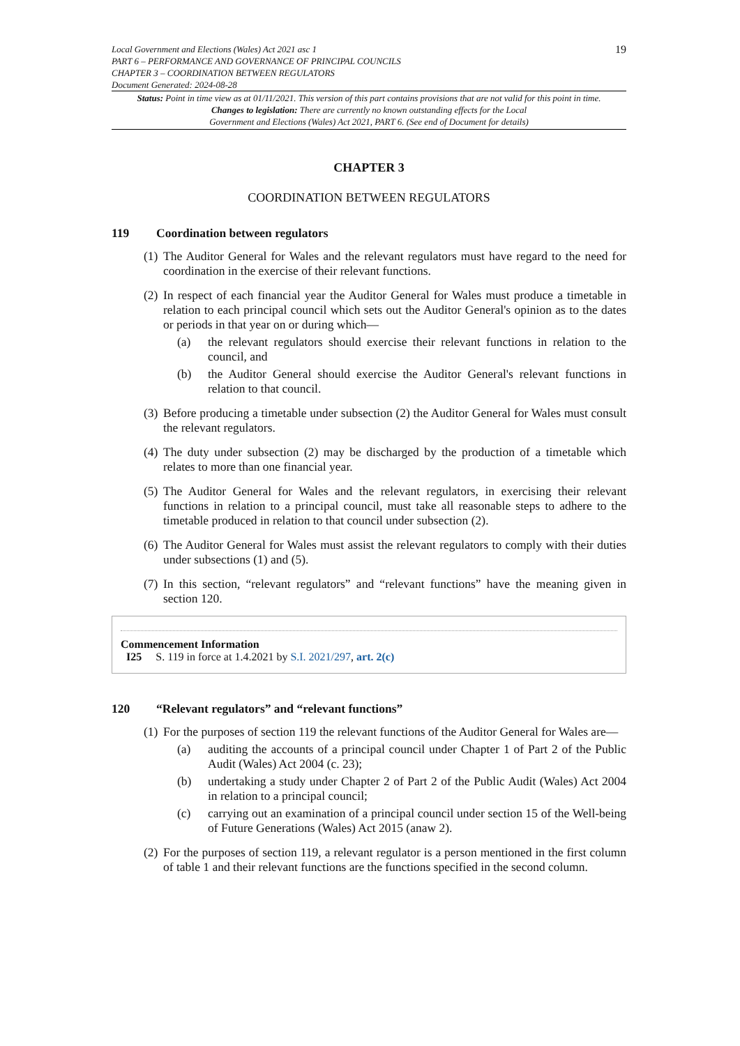Local Government and Elections (Wales) Act 2021 asc 1
PART 6 – PERFORMANCE AND GOVERNANCE OF PRINCIPAL COUNCILS
CHAPTER 3 – COORDINATION BETWEEN REGULATORS
Document Generated: 2024-08-28
19
Status: Point in time view as at 01/11/2021. This version of this part contains provisions that are not valid for this point in time.
Changes to legislation: There are currently no known outstanding effects for the Local
Government and Elections (Wales) Act 2021, PART 6. (See end of Document for details)
CHAPTER 3
COORDINATION BETWEEN REGULATORS
119 Coordination between regulators
(1) The Auditor General for Wales and the relevant regulators must have regard to the need for coordination in the exercise of their relevant functions.
(2) In respect of each financial year the Auditor General for Wales must produce a timetable in relation to each principal council which sets out the Auditor General's opinion as to the dates or periods in that year on or during which—
(a) the relevant regulators should exercise their relevant functions in relation to the council, and
(b) the Auditor General should exercise the Auditor General's relevant functions in relation to that council.
(3) Before producing a timetable under subsection (2) the Auditor General for Wales must consult the relevant regulators.
(4) The duty under subsection (2) may be discharged by the production of a timetable which relates to more than one financial year.
(5) The Auditor General for Wales and the relevant regulators, in exercising their relevant functions in relation to a principal council, must take all reasonable steps to adhere to the timetable produced in relation to that council under subsection (2).
(6) The Auditor General for Wales must assist the relevant regulators to comply with their duties under subsections (1) and (5).
(7) In this section, “relevant regulators” and “relevant functions” have the meaning given in section 120.
Commencement Information
I25 S. 119 in force at 1.4.2021 by S.I. 2021/297, art. 2(c)
120 “Relevant regulators” and “relevant functions”
(1) For the purposes of section 119 the relevant functions of the Auditor General for Wales are—
(a) auditing the accounts of a principal council under Chapter 1 of Part 2 of the Public Audit (Wales) Act 2004 (c. 23);
(b) undertaking a study under Chapter 2 of Part 2 of the Public Audit (Wales) Act 2004 in relation to a principal council;
(c) carrying out an examination of a principal council under section 15 of the Well-being of Future Generations (Wales) Act 2015 (anaw 2).
(2) For the purposes of section 119, a relevant regulator is a person mentioned in the first column of table 1 and their relevant functions are the functions specified in the second column.